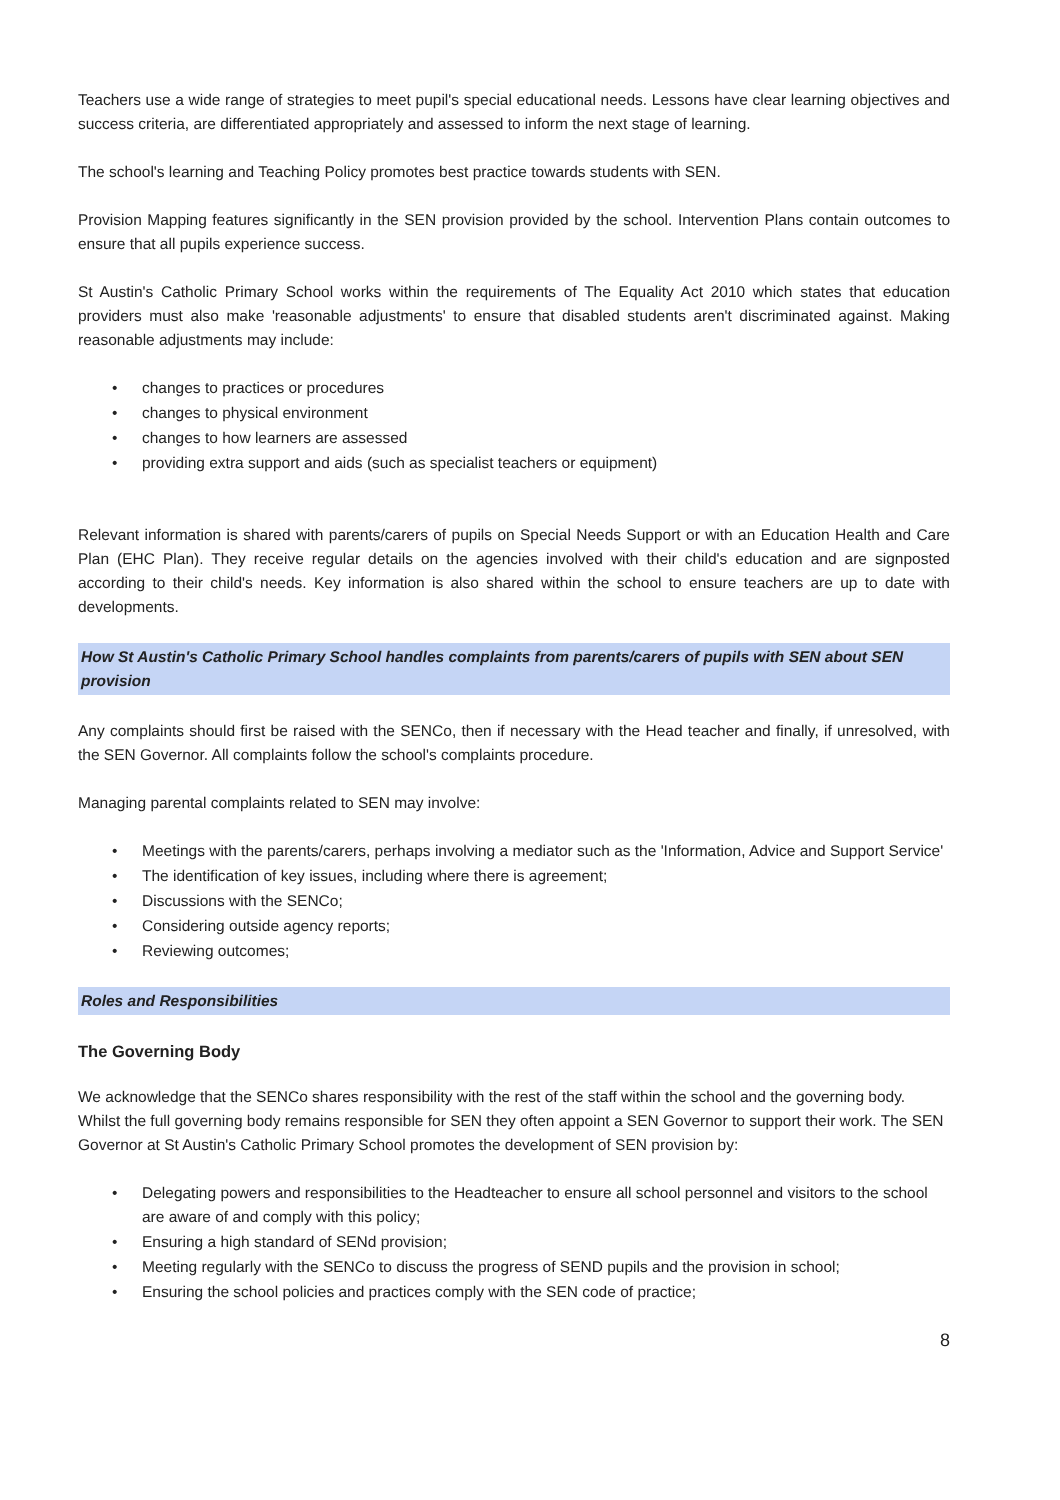Teachers use a wide range of strategies to meet pupil's special educational needs. Lessons have clear learning objectives and success criteria, are differentiated appropriately and assessed to inform the next stage of learning.
The school's learning and Teaching Policy promotes best practice towards students with SEN.
Provision Mapping features significantly in the SEN provision provided by the school. Intervention Plans contain outcomes to ensure that all pupils experience success.
St Austin's Catholic Primary School works within the requirements of The Equality Act 2010 which states that education providers must also make 'reasonable adjustments' to ensure that disabled students aren't discriminated against. Making reasonable adjustments may include:
• changes to practices or procedures
• changes to physical environment
• changes to how learners are assessed
• providing extra support and aids (such as specialist teachers or equipment)
Relevant information is shared with parents/carers of pupils on Special Needs Support or with an Education Health and Care Plan (EHC Plan). They receive regular details on the agencies involved with their child's education and are signposted according to their child's needs. Key information is also shared within the school to ensure teachers are up to date with developments.
How St Austin's Catholic Primary School handles complaints from parents/carers of pupils with SEN about SEN provision
Any complaints should first be raised with the SENCo, then if necessary with the Head teacher and finally, if unresolved, with the SEN Governor. All complaints follow the school's complaints procedure.
Managing parental complaints related to SEN may involve:
• Meetings with the parents/carers, perhaps involving a mediator such as the 'Information, Advice and Support Service'
• The identification of key issues, including where there is agreement;
• Discussions with the SENCo;
• Considering outside agency reports;
• Reviewing outcomes;
Roles and Responsibilities
The Governing Body
We acknowledge that the SENCo shares responsibility with the rest of the staff within the school and the governing body. Whilst the full governing body remains responsible for SEN they often appoint a SEN Governor to support their work. The SEN Governor at St Austin's Catholic Primary School promotes the development of SEN provision by:
• Delegating powers and responsibilities to the Headteacher to ensure all school personnel and visitors to the school are aware of and comply with this policy;
• Ensuring a high standard of SENd provision;
• Meeting regularly with the SENCo to discuss the progress of SEND pupils and the provision in school;
• Ensuring the school policies and practices comply with the SEN code of practice;
8